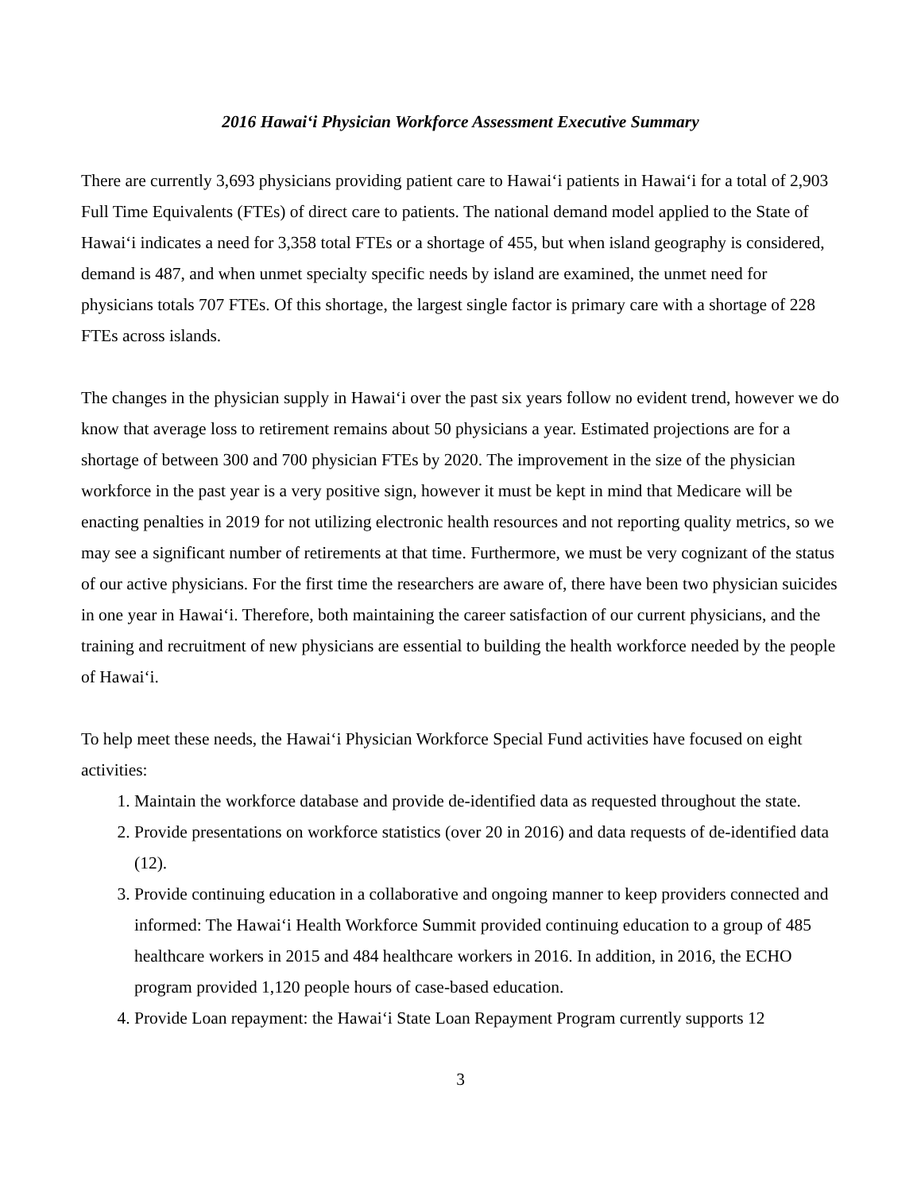2016 Hawai‘i Physician Workforce Assessment Executive Summary
There are currently 3,693 physicians providing patient care to Hawai‘i patients in Hawai‘i for a total of 2,903 Full Time Equivalents (FTEs) of direct care to patients. The national demand model applied to the State of Hawai‘i indicates a need for 3,358 total FTEs or a shortage of 455, but when island geography is considered, demand is 487, and when unmet specialty specific needs by island are examined, the unmet need for physicians totals 707 FTEs. Of this shortage, the largest single factor is primary care with a shortage of 228 FTEs across islands.
The changes in the physician supply in Hawai‘i over the past six years follow no evident trend, however we do know that average loss to retirement remains about 50 physicians a year. Estimated projections are for a shortage of between 300 and 700 physician FTEs by 2020. The improvement in the size of the physician workforce in the past year is a very positive sign, however it must be kept in mind that Medicare will be enacting penalties in 2019 for not utilizing electronic health resources and not reporting quality metrics, so we may see a significant number of retirements at that time. Furthermore, we must be very cognizant of the status of our active physicians. For the first time the researchers are aware of, there have been two physician suicides in one year in Hawai‘i. Therefore, both maintaining the career satisfaction of our current physicians, and the training and recruitment of new physicians are essential to building the health workforce needed by the people of Hawai‘i.
To help meet these needs, the Hawai‘i Physician Workforce Special Fund activities have focused on eight activities:
1. Maintain the workforce database and provide de-identified data as requested throughout the state.
2. Provide presentations on workforce statistics (over 20 in 2016) and data requests of de-identified data (12).
3. Provide continuing education in a collaborative and ongoing manner to keep providers connected and informed: The Hawai‘i Health Workforce Summit provided continuing education to a group of 485 healthcare workers in 2015 and 484 healthcare workers in 2016. In addition, in 2016, the ECHO program provided 1,120 people hours of case-based education.
4. Provide Loan repayment: the Hawai‘i State Loan Repayment Program currently supports 12
3